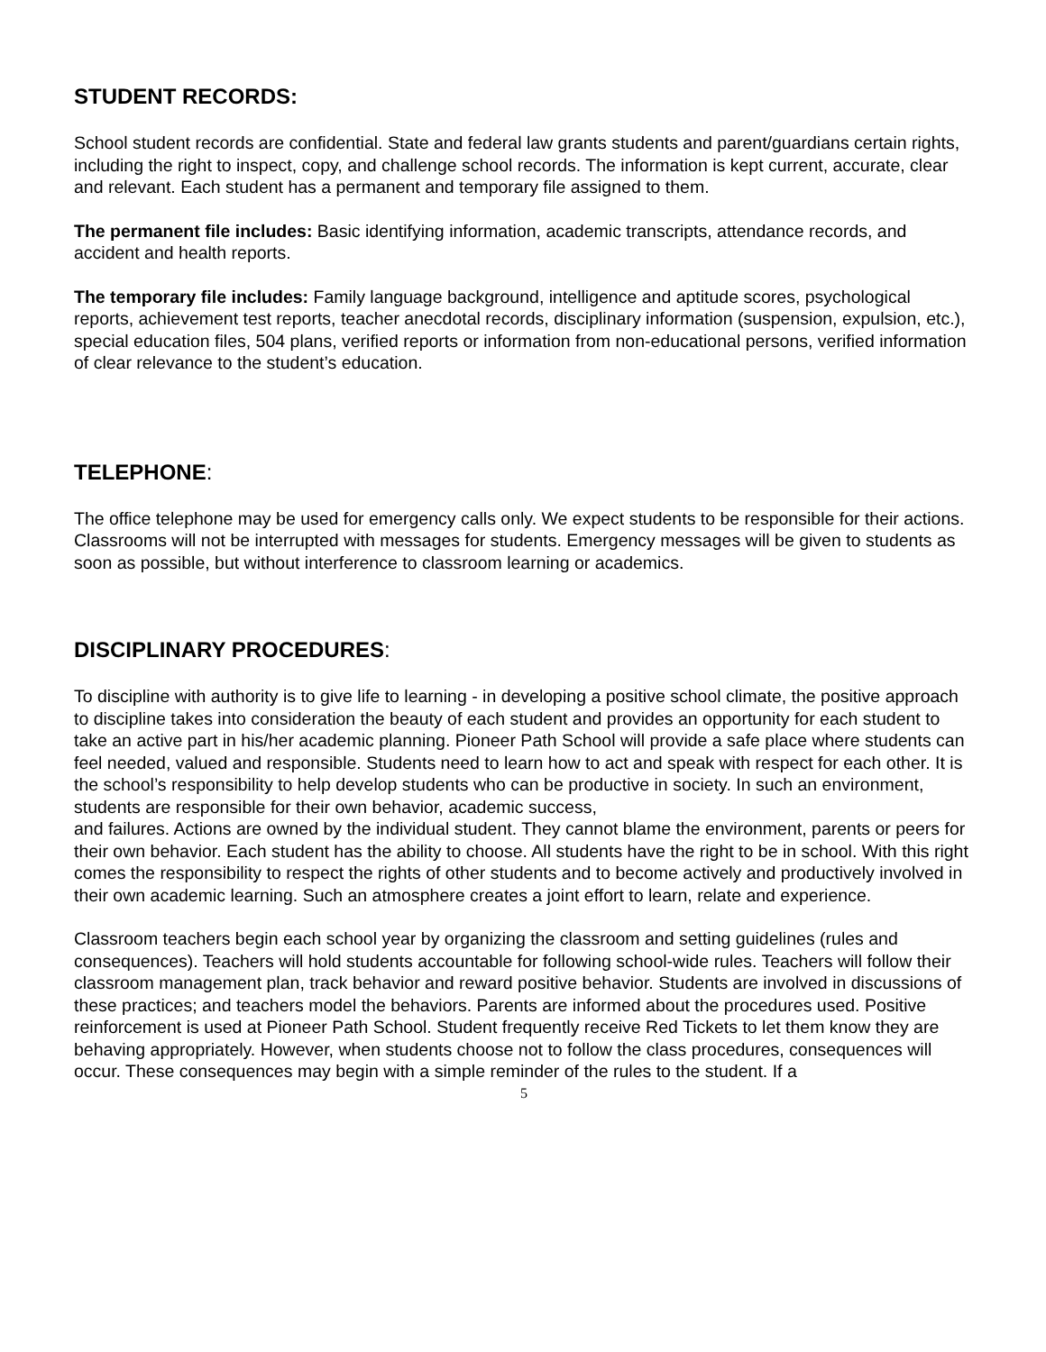STUDENT RECORDS:
School student records are confidential. State and federal law grants students and parent/guardians certain rights, including the right to inspect, copy, and challenge school records. The information is kept current, accurate, clear and relevant. Each student has a permanent and temporary file assigned to them.
The permanent file includes: Basic identifying information, academic transcripts, attendance records, and accident and health reports.
The temporary file includes: Family language background, intelligence and aptitude scores, psychological reports, achievement test reports, teacher anecdotal records, disciplinary information (suspension, expulsion, etc.), special education files, 504 plans, verified reports or information from non-educational persons, verified information of clear relevance to the student’s education.
TELEPHONE:
The office telephone may be used for emergency calls only. We expect students to be responsible for their actions. Classrooms will not be interrupted with messages for students. Emergency messages will be given to students as soon as possible, but without interference to classroom learning or academics.
DISCIPLINARY PROCEDURES:
To discipline with authority is to give life to learning - in developing a positive school climate, the positive approach to discipline takes into consideration the beauty of each student and provides an opportunity for each student to take an active part in his/her academic planning. Pioneer Path School will provide a safe place where students can feel needed, valued and responsible. Students need to learn how to act and speak with respect for each other. It is the school’s responsibility to help develop students who can be productive in society. In such an environment, students are responsible for their own behavior, academic success,
and failures. Actions are owned by the individual student. They cannot blame the environment, parents or peers for their own behavior. Each student has the ability to choose. All students have the right to be in school. With this right comes the responsibility to respect the rights of other students and to become actively and productively involved in their own academic learning. Such an atmosphere creates a joint effort to learn, relate and experience.
Classroom teachers begin each school year by organizing the classroom and setting guidelines (rules and consequences). Teachers will hold students accountable for following school-wide rules. Teachers will follow their classroom management plan, track behavior and reward positive behavior. Students are involved in discussions of these practices; and teachers model the behaviors. Parents are informed about the procedures used. Positive reinforcement is used at Pioneer Path School. Student frequently receive Red Tickets to let them know they are behaving appropriately. However, when students choose not to follow the class procedures, consequences will occur. These consequences may begin with a simple reminder of the rules to the student. If a
5